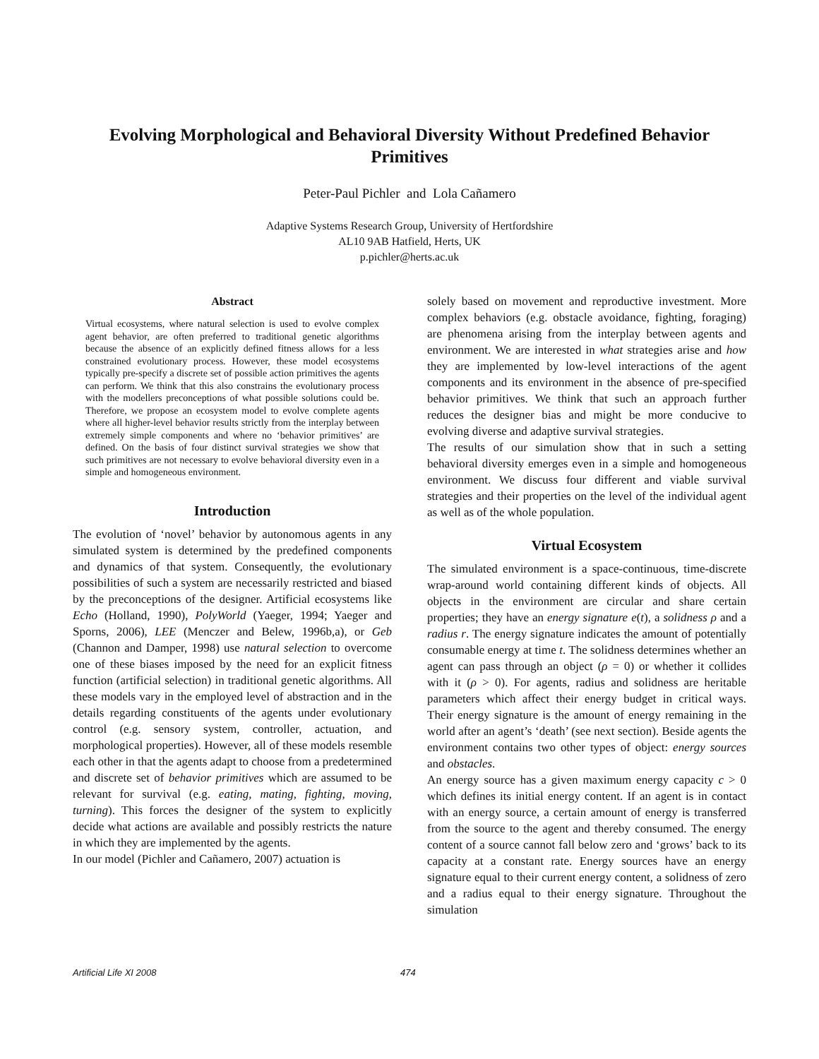Evolving Morphological and Behavioral Diversity Without Predefined Behavior Primitives
Peter-Paul Pichler and Lola Cañamero
Adaptive Systems Research Group, University of Hertfordshire
AL10 9AB Hatfield, Herts, UK
p.pichler@herts.ac.uk
Abstract
Virtual ecosystems, where natural selection is used to evolve complex agent behavior, are often preferred to traditional genetic algorithms because the absence of an explicitly defined fitness allows for a less constrained evolutionary process. However, these model ecosystems typically pre-specify a discrete set of possible action primitives the agents can perform. We think that this also constrains the evolutionary process with the modellers preconceptions of what possible solutions could be. Therefore, we propose an ecosystem model to evolve complete agents where all higher-level behavior results strictly from the interplay between extremely simple components and where no ‘behavior primitives’ are defined. On the basis of four distinct survival strategies we show that such primitives are not necessary to evolve behavioral diversity even in a simple and homogeneous environment.
Introduction
The evolution of ‘novel’ behavior by autonomous agents in any simulated system is determined by the predefined components and dynamics of that system. Consequently, the evolutionary possibilities of such a system are necessarily restricted and biased by the preconceptions of the designer. Artificial ecosystems like Echo (Holland, 1990), PolyWorld (Yaeger, 1994; Yaeger and Sporns, 2006), LEE (Menczer and Belew, 1996b,a), or Geb (Channon and Damper, 1998) use natural selection to overcome one of these biases imposed by the need for an explicit fitness function (artificial selection) in traditional genetic algorithms. All these models vary in the employed level of abstraction and in the details regarding constituents of the agents under evolutionary control (e.g. sensory system, controller, actuation, and morphological properties). However, all of these models resemble each other in that the agents adapt to choose from a predetermined and discrete set of behavior primitives which are assumed to be relevant for survival (e.g. eating, mating, fighting, moving, turning). This forces the designer of the system to explicitly decide what actions are available and possibly restricts the nature in which they are implemented by the agents.
In our model (Pichler and Cañamero, 2007) actuation is
solely based on movement and reproductive investment. More complex behaviors (e.g. obstacle avoidance, fighting, foraging) are phenomena arising from the interplay between agents and environment. We are interested in what strategies arise and how they are implemented by low-level interactions of the agent components and its environment in the absence of pre-specified behavior primitives. We think that such an approach further reduces the designer bias and might be more conducive to evolving diverse and adaptive survival strategies.
The results of our simulation show that in such a setting behavioral diversity emerges even in a simple and homogeneous environment. We discuss four different and viable survival strategies and their properties on the level of the individual agent as well as of the whole population.
Virtual Ecosystem
The simulated environment is a space-continuous, time-discrete wrap-around world containing different kinds of objects. All objects in the environment are circular and share certain properties; they have an energy signature e(t), a solidness ρ and a radius r. The energy signature indicates the amount of potentially consumable energy at time t. The solidness determines whether an agent can pass through an object (ρ = 0) or whether it collides with it (ρ > 0). For agents, radius and solidness are heritable parameters which affect their energy budget in critical ways. Their energy signature is the amount of energy remaining in the world after an agent’s ‘death’ (see next section). Beside agents the environment contains two other types of object: energy sources and obstacles.
An energy source has a given maximum energy capacity c > 0 which defines its initial energy content. If an agent is in contact with an energy source, a certain amount of energy is transferred from the source to the agent and thereby consumed. The energy content of a source cannot fall below zero and ‘grows’ back to its capacity at a constant rate. Energy sources have an energy signature equal to their current energy content, a solidness of zero and a radius equal to their energy signature. Throughout the simulation
Artificial Life XI 2008 474